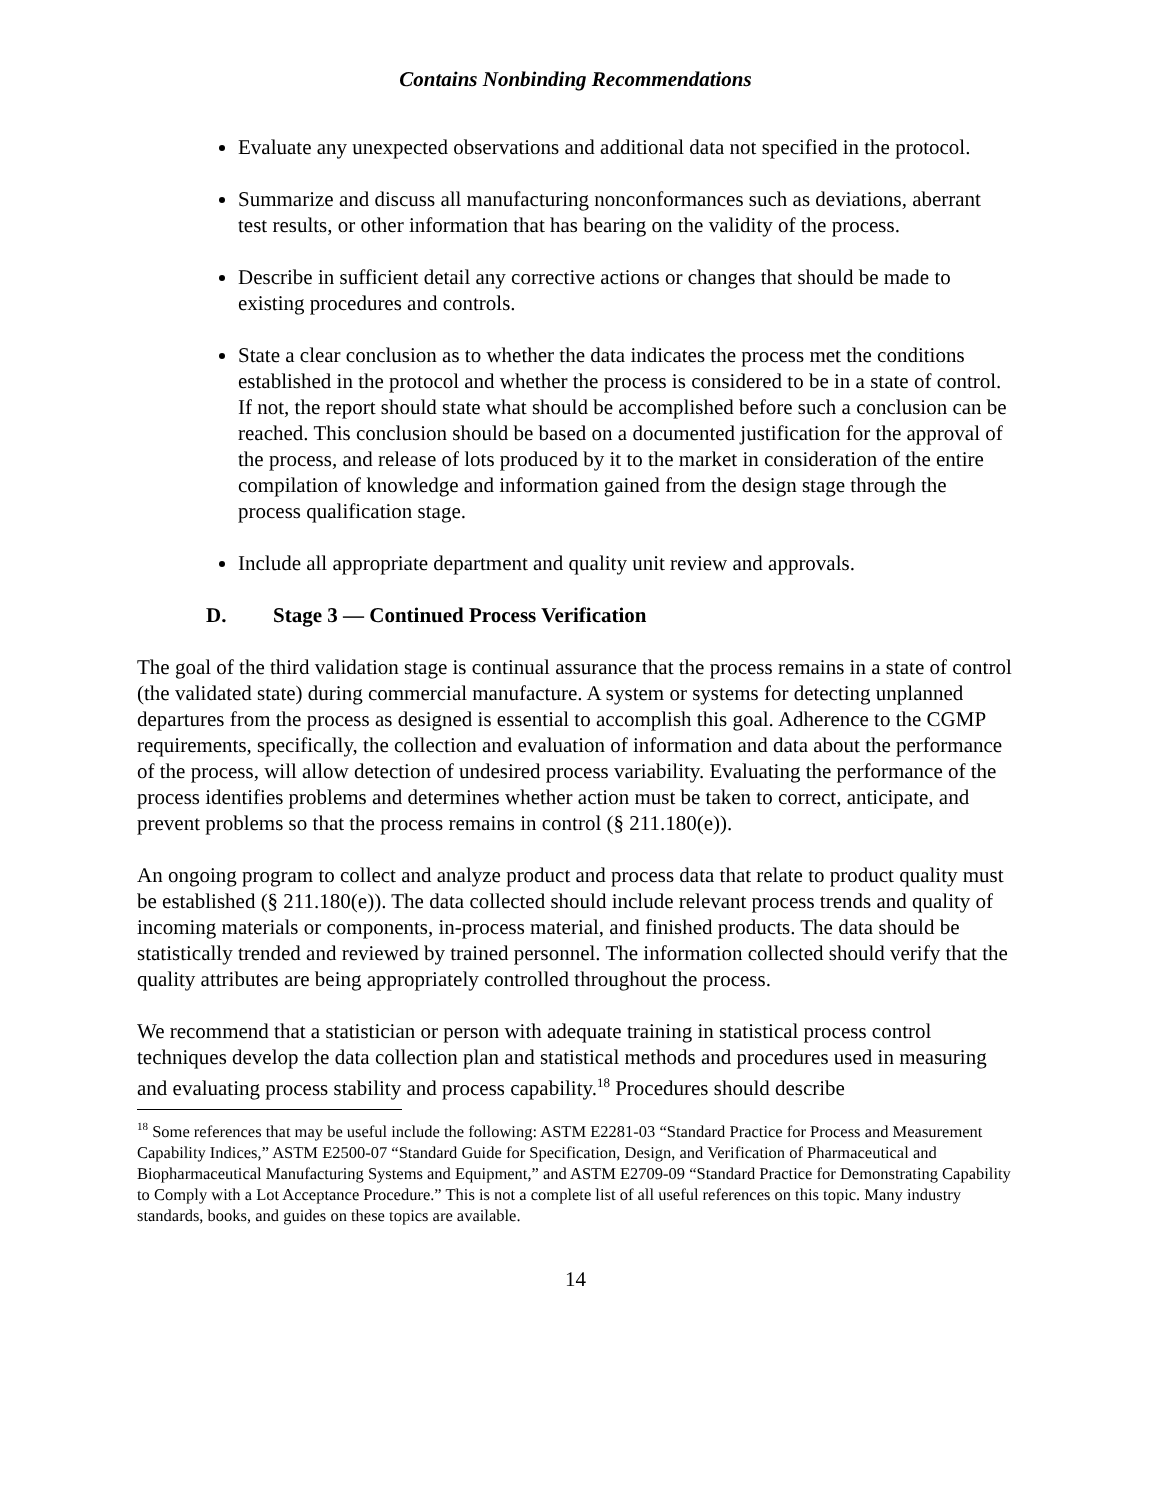Contains Nonbinding Recommendations
Evaluate any unexpected observations and additional data not specified in the protocol.
Summarize and discuss all manufacturing nonconformances such as deviations, aberrant test results, or other information that has bearing on the validity of the process.
Describe in sufficient detail any corrective actions or changes that should be made to existing procedures and controls.
State a clear conclusion as to whether the data indicates the process met the conditions established in the protocol and whether the process is considered to be in a state of control. If not, the report should state what should be accomplished before such a conclusion can be reached. This conclusion should be based on a documented justification for the approval of the process, and release of lots produced by it to the market in consideration of the entire compilation of knowledge and information gained from the design stage through the process qualification stage.
Include all appropriate department and quality unit review and approvals.
D. Stage 3 ― Continued Process Verification
The goal of the third validation stage is continual assurance that the process remains in a state of control (the validated state) during commercial manufacture. A system or systems for detecting unplanned departures from the process as designed is essential to accomplish this goal. Adherence to the CGMP requirements, specifically, the collection and evaluation of information and data about the performance of the process, will allow detection of undesired process variability. Evaluating the performance of the process identifies problems and determines whether action must be taken to correct, anticipate, and prevent problems so that the process remains in control (§ 211.180(e)).
An ongoing program to collect and analyze product and process data that relate to product quality must be established (§ 211.180(e)). The data collected should include relevant process trends and quality of incoming materials or components, in-process material, and finished products. The data should be statistically trended and reviewed by trained personnel. The information collected should verify that the quality attributes are being appropriately controlled throughout the process.
We recommend that a statistician or person with adequate training in statistical process control techniques develop the data collection plan and statistical methods and procedures used in measuring and evaluating process stability and process capability.<sup>18</sup> Procedures should describe
<sup>18</sup> Some references that may be useful include the following: ASTM E2281-03 “Standard Practice for Process and Measurement Capability Indices,” ASTM E2500-07 “Standard Guide for Specification, Design, and Verification of Pharmaceutical and Biopharmaceutical Manufacturing Systems and Equipment,” and ASTM E2709-09 “Standard Practice for Demonstrating Capability to Comply with a Lot Acceptance Procedure.” This is not a complete list of all useful references on this topic. Many industry standards, books, and guides on these topics are available.
14